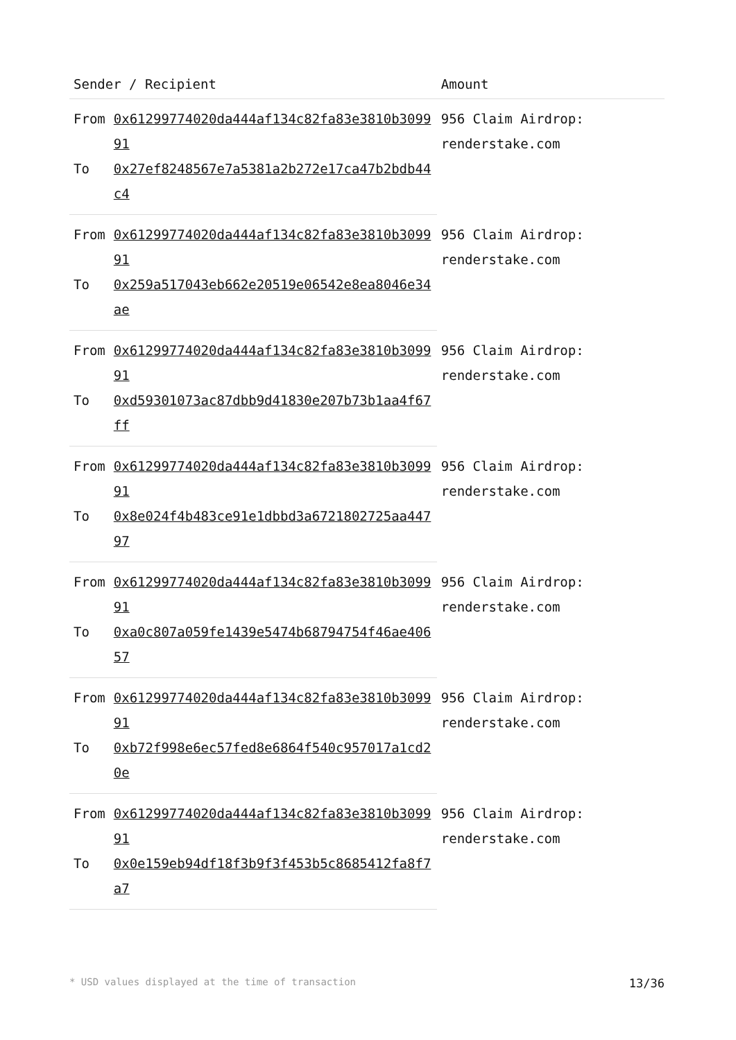| Sender / Recipient | | Amount |
| --- | --- | --- |
| From | 0x61299774020da444af134c82fa83e3810b309991 | 956 Claim Airdrop: renderstake.com |
| To | 0x27ef8248567e7a5381a2b272e17ca47b2bdb44c4 | |
| From | 0x61299774020da444af134c82fa83e3810b309991 | 956 Claim Airdrop: renderstake.com |
| To | 0x259a517043eb662e20519e06542e8ea8046e34ae | |
| From | 0x61299774020da444af134c82fa83e3810b309991 | 956 Claim Airdrop: renderstake.com |
| To | 0xd59301073ac87dbb9d41830e207b73b1aa4f67ff | |
| From | 0x61299774020da444af134c82fa83e3810b309991 | 956 Claim Airdrop: renderstake.com |
| To | 0x8e024f4b483ce91e1dbbd3a6721802725aa44797 | |
| From | 0x61299774020da444af134c82fa83e3810b309991 | 956 Claim Airdrop: renderstake.com |
| To | 0xa0c807a059fe1439e5474b68794754f46ae40657 | |
| From | 0x61299774020da444af134c82fa83e3810b309991 | 956 Claim Airdrop: renderstake.com |
| To | 0xb72f998e6ec57fed8e6864f540c957017a1cd20e | |
| From | 0x61299774020da444af134c82fa83e3810b309991 | 956 Claim Airdrop: renderstake.com |
| To | 0x0e159eb94df18f3b9f3f453b5c8685412fa8f7a7 | |
* USD values displayed at the time of transaction 13/36